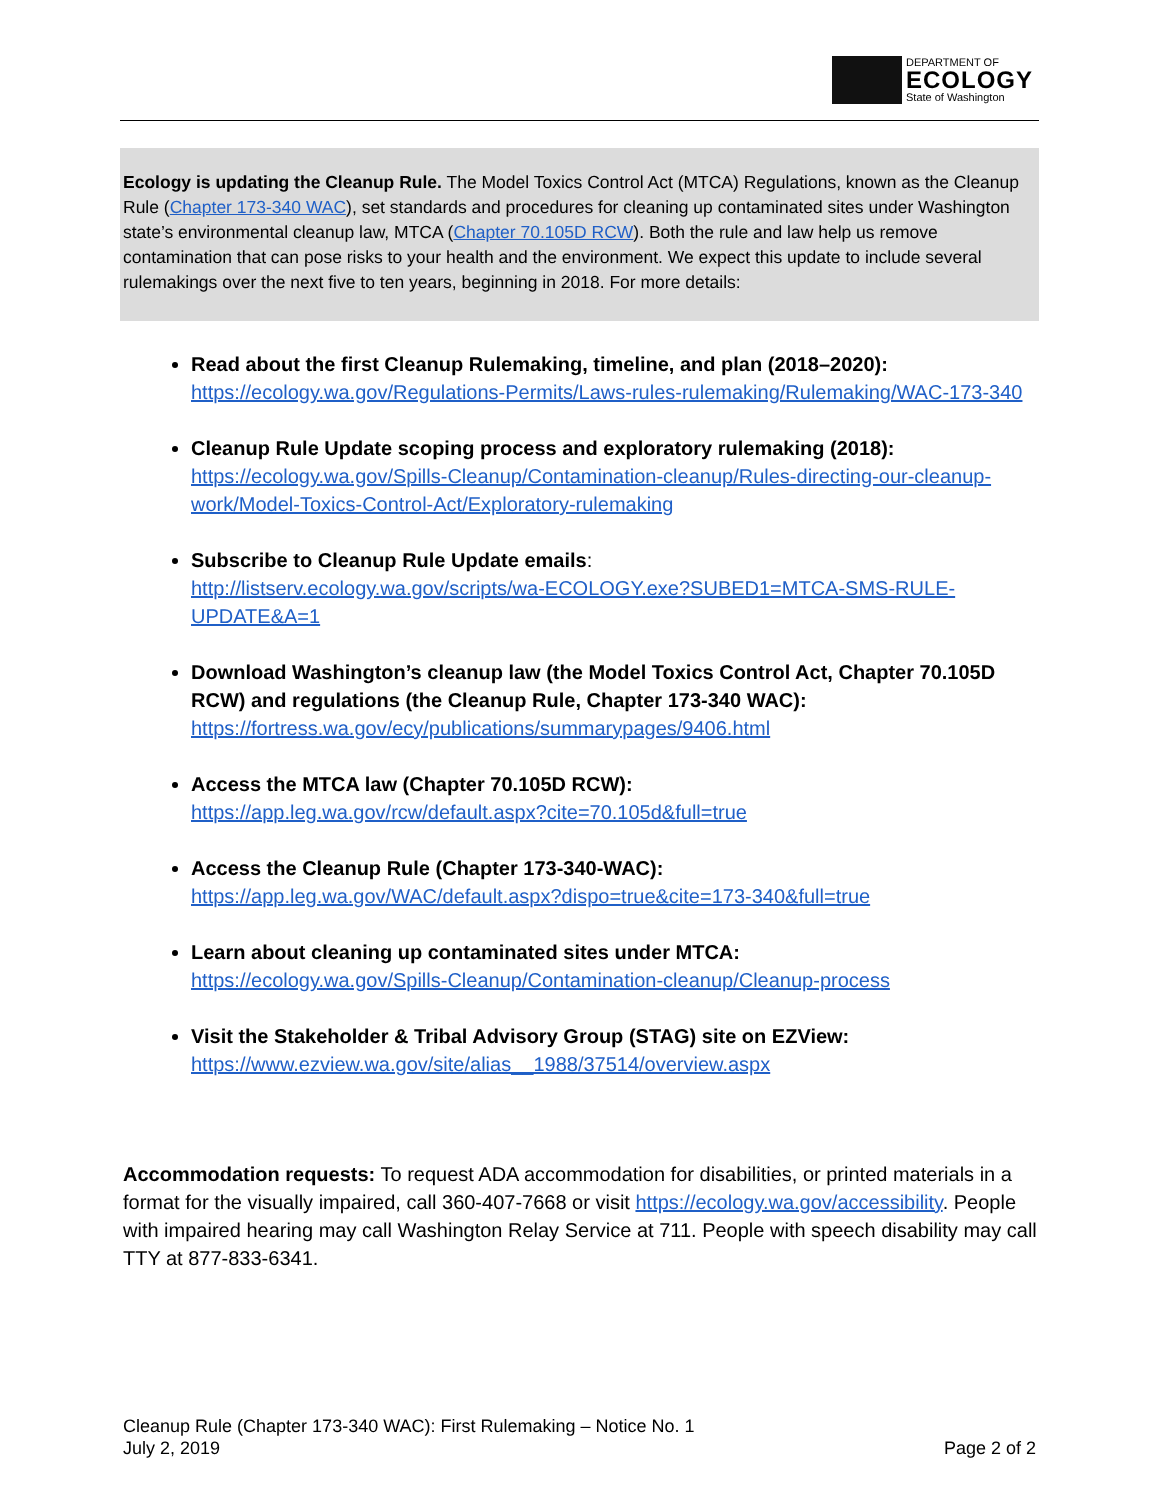DEPARTMENT OF
ECOLOGY
State of Washington
Ecology is updating the Cleanup Rule. The Model Toxics Control Act (MTCA) Regulations, known as the Cleanup Rule (Chapter 173-340 WAC), set standards and procedures for cleaning up contaminated sites under Washington state’s environmental cleanup law, MTCA (Chapter 70.105D RCW). Both the rule and law help us remove contamination that can pose risks to your health and the environment. We expect this update to include several rulemakings over the next five to ten years, beginning in 2018. For more details:
Read about the first Cleanup Rulemaking, timeline, and plan (2018–2020):
https://ecology.wa.gov/Regulations-Permits/Laws-rules-rulemaking/Rulemaking/WAC-173-340
Cleanup Rule Update scoping process and exploratory rulemaking (2018):
https://ecology.wa.gov/Spills-Cleanup/Contamination-cleanup/Rules-directing-our-cleanup-work/Model-Toxics-Control-Act/Exploratory-rulemaking
Subscribe to Cleanup Rule Update emails:
http://listserv.ecology.wa.gov/scripts/wa-ECOLOGY.exe?SUBED1=MTCA-SMS-RULE-UPDATE&A=1
Download Washington’s cleanup law (the Model Toxics Control Act, Chapter 70.105D RCW) and regulations (the Cleanup Rule, Chapter 173-340 WAC):
https://fortress.wa.gov/ecy/publications/summarypages/9406.html
Access the MTCA law (Chapter 70.105D RCW):
https://app.leg.wa.gov/rcw/default.aspx?cite=70.105d&full=true
Access the Cleanup Rule (Chapter 173-340-WAC):
https://app.leg.wa.gov/WAC/default.aspx?dispo=true&cite=173-340&full=true
Learn about cleaning up contaminated sites under MTCA:
https://ecology.wa.gov/Spills-Cleanup/Contamination-cleanup/Cleanup-process
Visit the Stakeholder & Tribal Advisory Group (STAG) site on EZView:
https://www.ezview.wa.gov/site/alias__1988/37514/overview.aspx
Accommodation requests: To request ADA accommodation for disabilities, or printed materials in a format for the visually impaired, call 360-407-7668 or visit https://ecology.wa.gov/accessibility. People with impaired hearing may call Washington Relay Service at 711. People with speech disability may call TTY at 877-833-6341.
Cleanup Rule (Chapter 173-340 WAC): First Rulemaking – Notice No. 1
July 2, 2019 Page 2 of 2